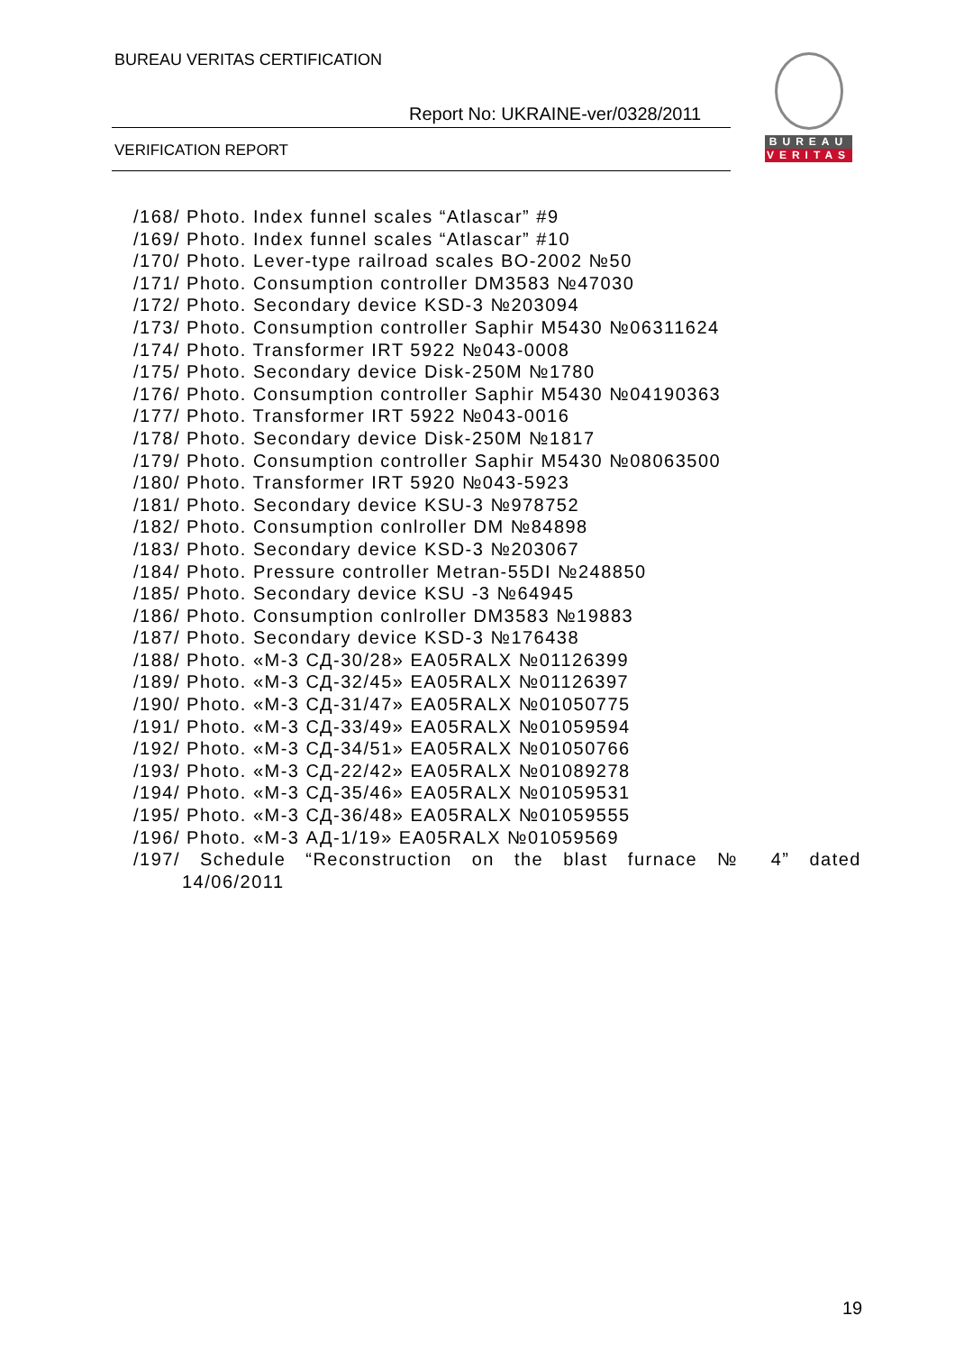BUREAU VERITAS CERTIFICATION
Report No: UKRAINE-ver/0328/2011
VERIFICATION REPORT
BUREAU
VERITAS
/168/ Photo. Index funnel scales “Atlascar” #9
/169/ Photo. Index funnel scales “Atlascar” #10
/170/ Photo. Lever-type railroad scales BO-2002 №50
/171/ Photo. Consumption controller DM3583 №47030
/172/ Photo. Secondary device KSD-3 №203094
/173/ Photo. Consumption controller Saphir M5430 №06311624
/174/ Photo. Transformer IRT 5922 №043-0008
/175/ Photo. Secondary device Disk-250M №1780
/176/ Photo. Consumption controller Saphir M5430 №04190363
/177/ Photo. Transformer IRT 5922 №043-0016
/178/ Photo. Secondary device Disk-250M №1817
/179/ Photo. Consumption controller Saphir M5430 №08063500
/180/ Photo. Transformer IRT 5920 №043-5923
/181/ Photo. Secondary device KSU-3 №978752
/182/ Photo. Consumption conlroller DM №84898
/183/ Photo. Secondary device KSD-3 №203067
/184/ Photo. Pressure controller Metran-55DI №248850
/185/ Photo. Secondary device KSU -3 №64945
/186/ Photo. Consumption conlroller DM3583 №19883
/187/ Photo. Secondary device KSD-3 №176438
/188/ Photo. «M-3 СД-30/28» EA05RALX №01126399
/189/ Photo. «M-3 СД-32/45» EA05RALX №01126397
/190/ Photo. «M-3 СД-31/47» EA05RALX №01050775
/191/ Photo. «M-3 СД-33/49» EA05RALX №01059594
/192/ Photo. «M-3 СД-34/51» EA05RALX №01050766
/193/ Photo. «M-3 СД-22/42» EA05RALX №01089278
/194/ Photo. «M-3 СД-35/46» EA05RALX №01059531
/195/ Photo. «M-3 СД-36/48» EA05RALX №01059555
/196/ Photo. «M-3 АД-1/19» EA05RALX №01059569
/197/ Schedule “Reconstruction on the blast furnace № 4” dated
14/06/2011
19